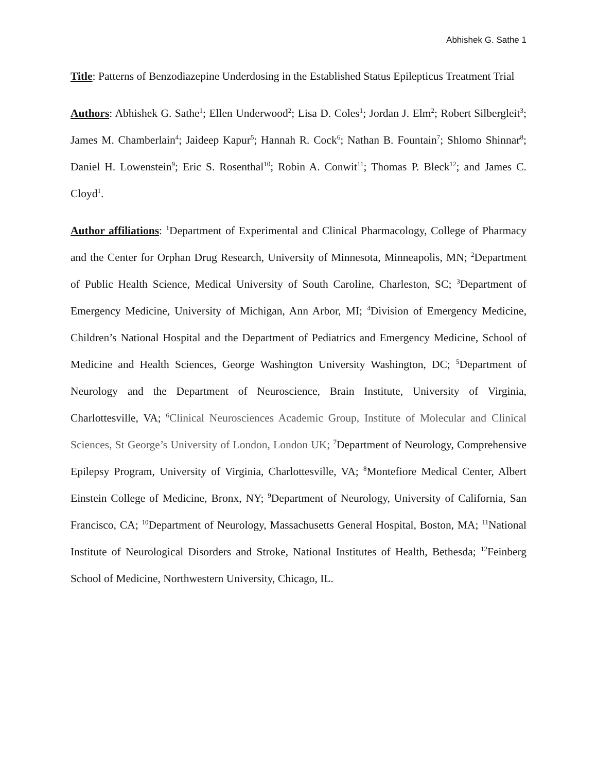Abhishek G. Sathe 1
Title: Patterns of Benzodiazepine Underdosing in the Established Status Epilepticus Treatment Trial
Authors: Abhishek G. Sathe<sup>1</sup>; Ellen Underwood<sup>2</sup>; Lisa D. Coles<sup>1</sup>; Jordan J. Elm<sup>2</sup>; Robert Silbergleit<sup>3</sup>; James M. Chamberlain<sup>4</sup>; Jaideep Kapur<sup>5</sup>; Hannah R. Cock<sup>6</sup>; Nathan B. Fountain<sup>7</sup>; Shlomo Shinnar<sup>8</sup>; Daniel H. Lowenstein<sup>9</sup>; Eric S. Rosenthal<sup>10</sup>; Robin A. Conwit<sup>11</sup>; Thomas P. Bleck<sup>12</sup>; and James C. Cloyd<sup>1</sup>.
Author affiliations: <sup>1</sup>Department of Experimental and Clinical Pharmacology, College of Pharmacy and the Center for Orphan Drug Research, University of Minnesota, Minneapolis, MN; <sup>2</sup>Department of Public Health Science, Medical University of South Caroline, Charleston, SC; <sup>3</sup>Department of Emergency Medicine, University of Michigan, Ann Arbor, MI; <sup>4</sup>Division of Emergency Medicine, Children’s National Hospital and the Department of Pediatrics and Emergency Medicine, School of Medicine and Health Sciences, George Washington University Washington, DC; <sup>5</sup>Department of Neurology and the Department of Neuroscience, Brain Institute, University of Virginia, Charlottesville, VA; <sup>6</sup>Clinical Neurosciences Academic Group, Institute of Molecular and Clinical Sciences, St George’s University of London, London UK; <sup>7</sup>Department of Neurology, Comprehensive Epilepsy Program, University of Virginia, Charlottesville, VA; <sup>8</sup>Montefiore Medical Center, Albert Einstein College of Medicine, Bronx, NY; <sup>9</sup>Department of Neurology, University of California, San Francisco, CA; <sup>10</sup>Department of Neurology, Massachusetts General Hospital, Boston, MA; <sup>11</sup>National Institute of Neurological Disorders and Stroke, National Institutes of Health, Bethesda; <sup>12</sup>Feinberg School of Medicine, Northwestern University, Chicago, IL.